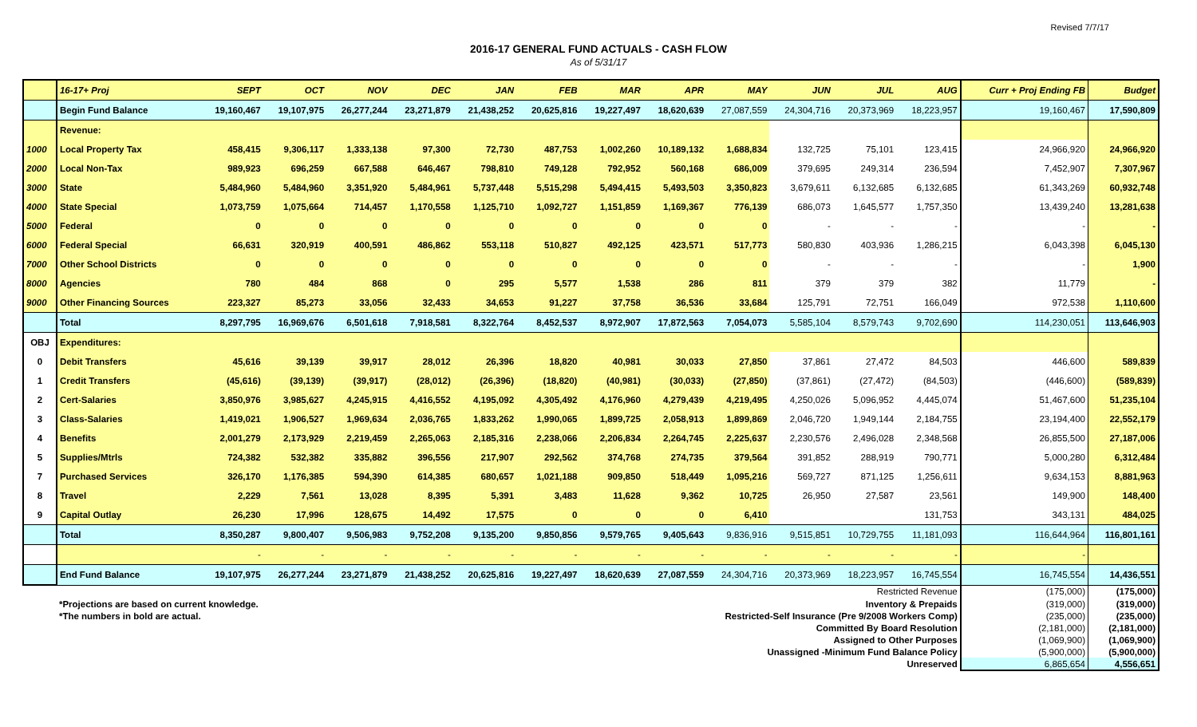Revised 7/7/17
2016-17 GENERAL FUND ACTUALS - CASH FLOW
As of 5/31/17
| | 16-17+ Proj | SEPT | OCT | NOV | DEC | JAN | FEB | MAR | APR | MAY | JUN | JUL | AUG | Curr + Proj Ending FB | Budget |
| --- | --- | --- | --- | --- | --- | --- | --- | --- | --- | --- | --- | --- | --- | --- | --- |
| | Begin Fund Balance | 19,160,467 | 19,107,975 | 26,277,244 | 23,271,879 | 21,438,252 | 20,625,816 | 19,227,497 | 18,620,639 | 27,087,559 | 24,304,716 | 20,373,969 | 18,223,957 | 19,160,467 | 17,590,809 |
| | Revenue: | | | | | | | | | | | | | | |
| 1000 | Local Property Tax | 458,415 | 9,306,117 | 1,333,138 | 97,300 | 72,730 | 487,753 | 1,002,260 | 10,189,132 | 1,688,834 | 132,725 | 75,101 | 123,415 | 24,966,920 | 24,966,920 |
| 2000 | Local Non-Tax | 989,923 | 696,259 | 667,588 | 646,467 | 798,810 | 749,128 | 792,952 | 560,168 | 686,009 | 379,695 | 249,314 | 236,594 | 7,452,907 | 7,307,967 |
| 3000 | State | 5,484,960 | 5,484,960 | 3,351,920 | 5,484,961 | 5,737,448 | 5,515,298 | 5,494,415 | 5,493,503 | 3,350,823 | 3,679,611 | 6,132,685 | 6,132,685 | 61,343,269 | 60,932,748 |
| 4000 | State Special | 1,073,759 | 1,075,664 | 714,457 | 1,170,558 | 1,125,710 | 1,092,727 | 1,151,859 | 1,169,367 | 776,139 | 686,073 | 1,645,577 | 1,757,350 | 13,439,240 | 13,281,638 |
| 5000 | Federal | 0 | 0 | 0 | 0 | 0 | 0 | 0 | 0 | 0 | - | - | - | - | - |
| 6000 | Federal Special | 66,631 | 320,919 | 400,591 | 486,862 | 553,118 | 510,827 | 492,125 | 423,571 | 517,773 | 580,830 | 403,936 | 1,286,215 | 6,043,398 | 6,045,130 |
| 7000 | Other School Districts | 0 | 0 | 0 | 0 | 0 | 0 | 0 | 0 | 0 | - | - | - | - | 1,900 |
| 8000 | Agencies | 780 | 484 | 868 | 0 | 295 | 5,577 | 1,538 | 286 | 811 | 379 | 379 | 382 | 11,779 | - |
| 9000 | Other Financing Sources | 223,327 | 85,273 | 33,056 | 32,433 | 34,653 | 91,227 | 37,758 | 36,536 | 33,684 | 125,791 | 72,751 | 166,049 | 972,538 | 1,110,600 |
| | Total | 8,297,795 | 16,969,676 | 6,501,618 | 7,918,581 | 8,322,764 | 8,452,537 | 8,972,907 | 17,872,563 | 7,054,073 | 5,585,104 | 8,579,743 | 9,702,690 | 114,230,051 | 113,646,903 |
| OBJ | Expenditures: | | | | | | | | | | | | | | |
| 0 | Debit Transfers | 45,616 | 39,139 | 39,917 | 28,012 | 26,396 | 18,820 | 40,981 | 30,033 | 27,850 | 37,861 | 27,472 | 84,503 | 446,600 | 589,839 |
| 1 | Credit Transfers | (45,616) | (39,139) | (39,917) | (28,012) | (26,396) | (18,820) | (40,981) | (30,033) | (27,850) | (37,861) | (27,472) | (84,503) | (446,600) | (589,839) |
| 2 | Cert-Salaries | 3,850,976 | 3,985,627 | 4,245,915 | 4,416,552 | 4,195,092 | 4,305,492 | 4,176,960 | 4,279,439 | 4,219,495 | 4,250,026 | 5,096,952 | 4,445,074 | 51,467,600 | 51,235,104 |
| 3 | Class-Salaries | 1,419,021 | 1,906,527 | 1,969,634 | 2,036,765 | 1,833,262 | 1,990,065 | 1,899,725 | 2,058,913 | 1,899,869 | 2,046,720 | 1,949,144 | 2,184,755 | 23,194,400 | 22,552,179 |
| 4 | Benefits | 2,001,279 | 2,173,929 | 2,219,459 | 2,265,063 | 2,185,316 | 2,238,066 | 2,206,834 | 2,264,745 | 2,225,637 | 2,230,576 | 2,496,028 | 2,348,568 | 26,855,500 | 27,187,006 |
| 5 | Supplies/Mtrls | 724,382 | 532,382 | 335,882 | 396,556 | 217,907 | 292,562 | 374,768 | 274,735 | 379,564 | 391,852 | 288,919 | 790,771 | 5,000,280 | 6,312,484 |
| 7 | Purchased Services | 326,170 | 1,176,385 | 594,390 | 614,385 | 680,657 | 1,021,188 | 909,850 | 518,449 | 1,095,216 | 569,727 | 871,125 | 1,256,611 | 9,634,153 | 8,881,963 |
| 8 | Travel | 2,229 | 7,561 | 13,028 | 8,395 | 5,391 | 3,483 | 11,628 | 9,362 | 10,725 | 26,950 | 27,587 | 23,561 | 149,900 | 148,400 |
| 9 | Capital Outlay | 26,230 | 17,996 | 128,675 | 14,492 | 17,575 | 0 | 0 | 0 | 6,410 | | | 131,753 | 343,131 | 484,025 |
| | Total | 8,350,287 | 9,800,407 | 9,506,983 | 9,752,208 | 9,135,200 | 9,850,856 | 9,579,765 | 9,405,643 | 9,836,916 | 9,515,851 | 10,729,755 | 11,181,093 | 116,644,964 | 116,801,161 |
| | | - | - | - | - | - | - | - | - | - | - | - | - | - | |
| | End Fund Balance | 19,107,975 | 26,277,244 | 23,271,879 | 21,438,252 | 20,625,816 | 19,227,497 | 18,620,639 | 27,087,559 | 24,304,716 | 20,373,969 | 18,223,957 | 16,745,554 | 16,745,554 | 14,436,551 |
| | Restricted Revenue | | | | | | | | | | | | | (175,000) | (175,000) |
| | *Projections are based on current knowledge. | | | | | Inventory & Prepaids | | | | | | | | (319,000) | (319,000) |
| | *The numbers in bold are actual. | | | | | Restricted-Self Insurance (Pre 9/2008 Workers Comp) | | | | | | | | (235,000) | (235,000) |
| | Committed By Board Resolution | | | | | | | | | | | | | (2,181,000) | (2,181,000) |
| | Assigned to Other Purposes | | | | | | | | | | | | | (1,069,900) | (1,069,900) |
| | Unassigned -Minimum Fund Balance Policy | | | | | | | | | | | | | (5,900,000) | (5,900,000) |
| | Unreserved | | | | | | | | | | | | | 6,865,654 | 4,556,651 |